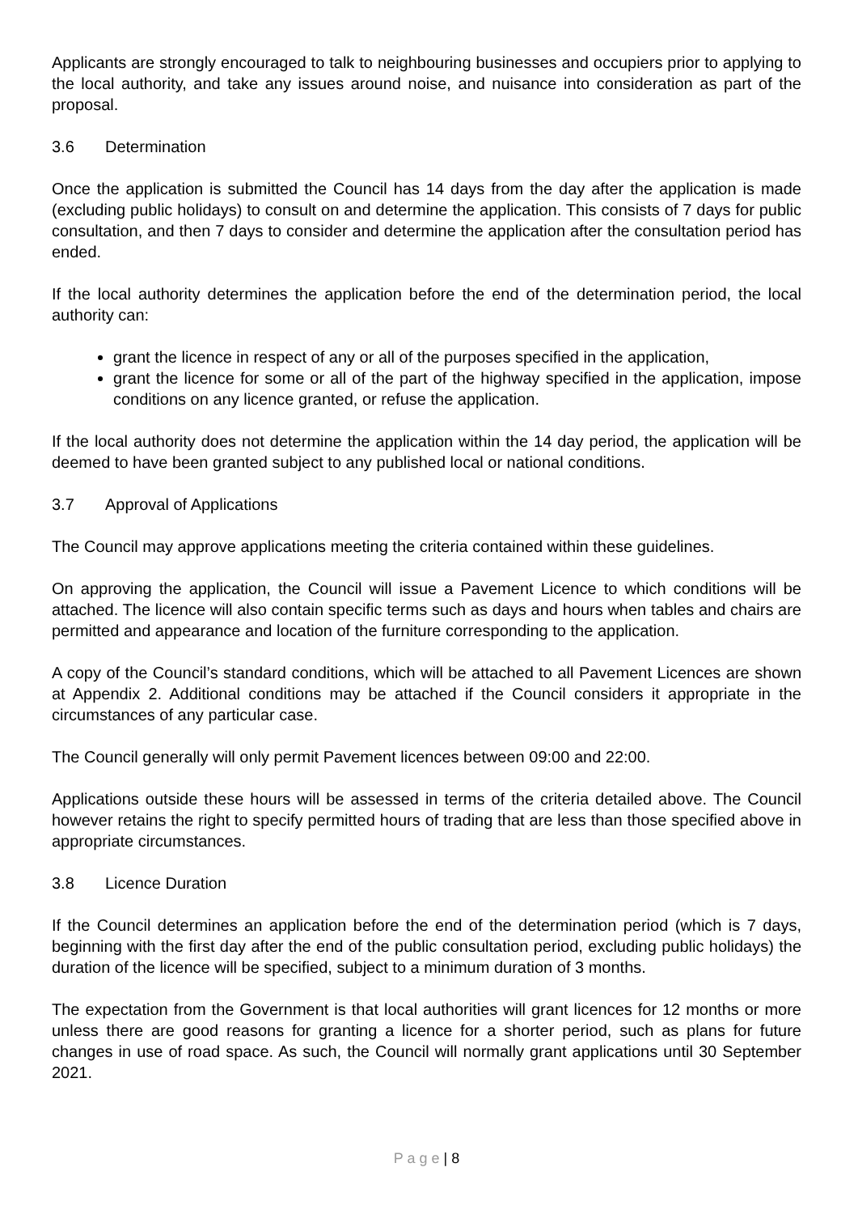Applicants are strongly encouraged to talk to neighbouring businesses and occupiers prior to applying to the local authority, and take any issues around noise, and nuisance into consideration as part of the proposal.
3.6 Determination
Once the application is submitted the Council has 14 days from the day after the application is made (excluding public holidays) to consult on and determine the application. This consists of 7 days for public consultation, and then 7 days to consider and determine the application after the consultation period has ended.
If the local authority determines the application before the end of the determination period, the local authority can:
grant the licence in respect of any or all of the purposes specified in the application,
grant the licence for some or all of the part of the highway specified in the application, impose conditions on any licence granted, or refuse the application.
If the local authority does not determine the application within the 14 day period, the application will be deemed to have been granted subject to any published local or national conditions.
3.7 Approval of Applications
The Council may approve applications meeting the criteria contained within these guidelines.
On approving the application, the Council will issue a Pavement Licence to which conditions will be attached. The licence will also contain specific terms such as days and hours when tables and chairs are permitted and appearance and location of the furniture corresponding to the application.
A copy of the Council’s standard conditions, which will be attached to all Pavement Licences are shown at Appendix 2. Additional conditions may be attached if the Council considers it appropriate in the circumstances of any particular case.
The Council generally will only permit Pavement licences between 09:00 and 22:00.
Applications outside these hours will be assessed in terms of the criteria detailed above. The Council however retains the right to specify permitted hours of trading that are less than those specified above in appropriate circumstances.
3.8 Licence Duration
If the Council determines an application before the end of the determination period (which is 7 days, beginning with the first day after the end of the public consultation period, excluding public holidays) the duration of the licence will be specified, subject to a minimum duration of 3 months.
The expectation from the Government is that local authorities will grant licences for 12 months or more unless there are good reasons for granting a licence for a shorter period, such as plans for future changes in use of road space. As such, the Council will normally grant applications until 30 September 2021.
P a g e | 8